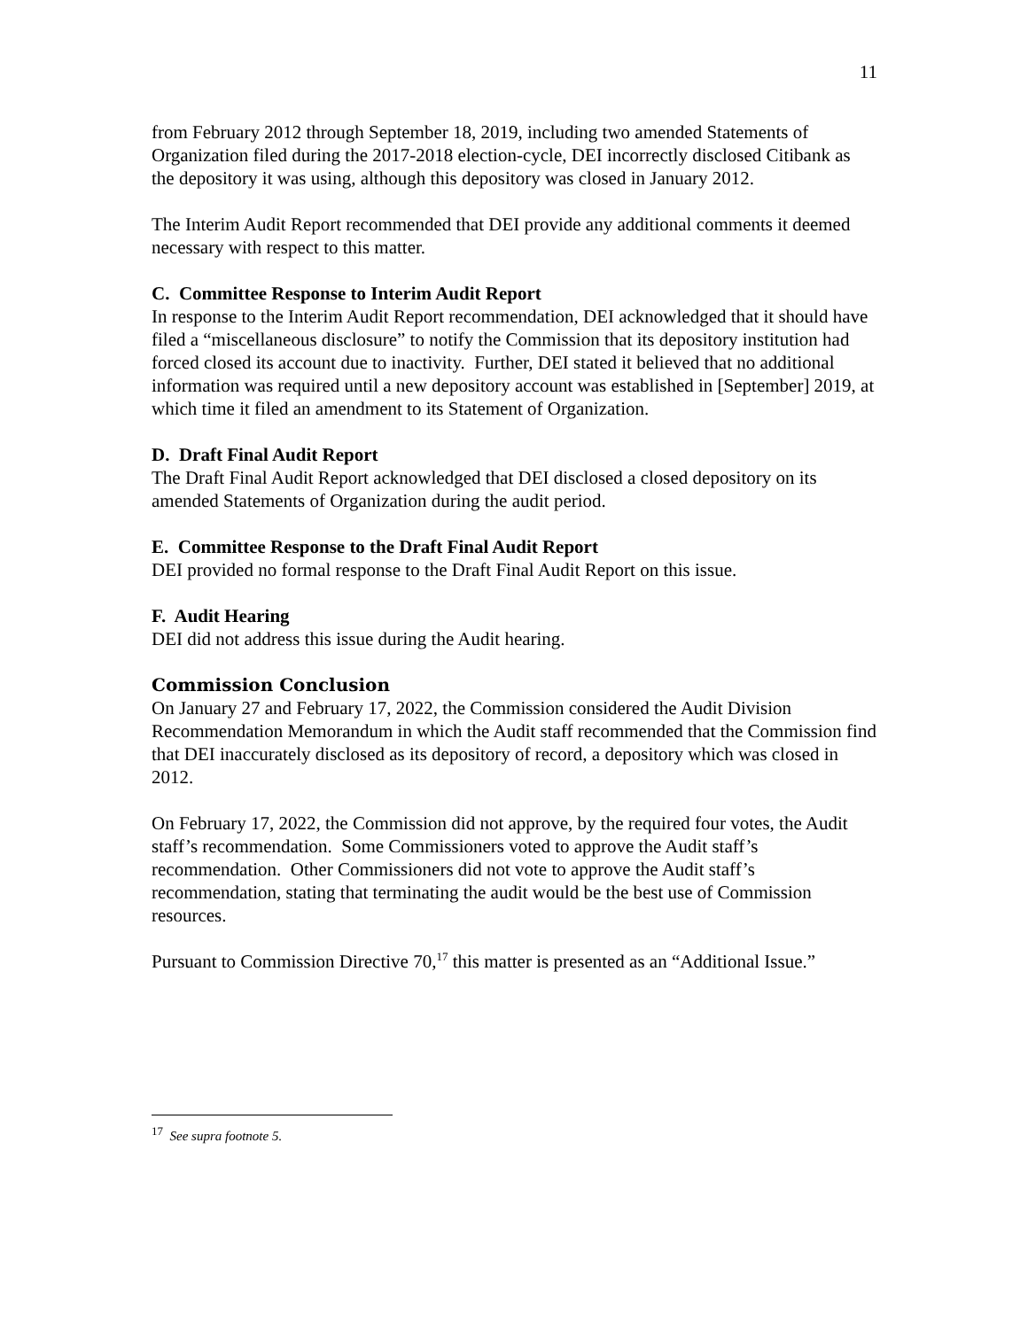11
from February 2012 through September 18, 2019, including two amended Statements of Organization filed during the 2017-2018 election-cycle, DEI incorrectly disclosed Citibank as the depository it was using, although this depository was closed in January 2012.
The Interim Audit Report recommended that DEI provide any additional comments it deemed necessary with respect to this matter.
C. Committee Response to Interim Audit Report
In response to the Interim Audit Report recommendation, DEI acknowledged that it should have filed a “miscellaneous disclosure” to notify the Commission that its depository institution had forced closed its account due to inactivity. Further, DEI stated it believed that no additional information was required until a new depository account was established in [September] 2019, at which time it filed an amendment to its Statement of Organization.
D. Draft Final Audit Report
The Draft Final Audit Report acknowledged that DEI disclosed a closed depository on its amended Statements of Organization during the audit period.
E. Committee Response to the Draft Final Audit Report
DEI provided no formal response to the Draft Final Audit Report on this issue.
F. Audit Hearing
DEI did not address this issue during the Audit hearing.
Commission Conclusion
On January 27 and February 17, 2022, the Commission considered the Audit Division Recommendation Memorandum in which the Audit staff recommended that the Commission find that DEI inaccurately disclosed as its depository of record, a depository which was closed in 2012.
On February 17, 2022, the Commission did not approve, by the required four votes, the Audit staff’s recommendation. Some Commissioners voted to approve the Audit staff’s recommendation. Other Commissioners did not vote to approve the Audit staff’s recommendation, stating that terminating the audit would be the best use of Commission resources.
Pursuant to Commission Directive 70,<sup>17</sup> this matter is presented as an “Additional Issue.”
<sup>17</sup> See supra footnote 5.